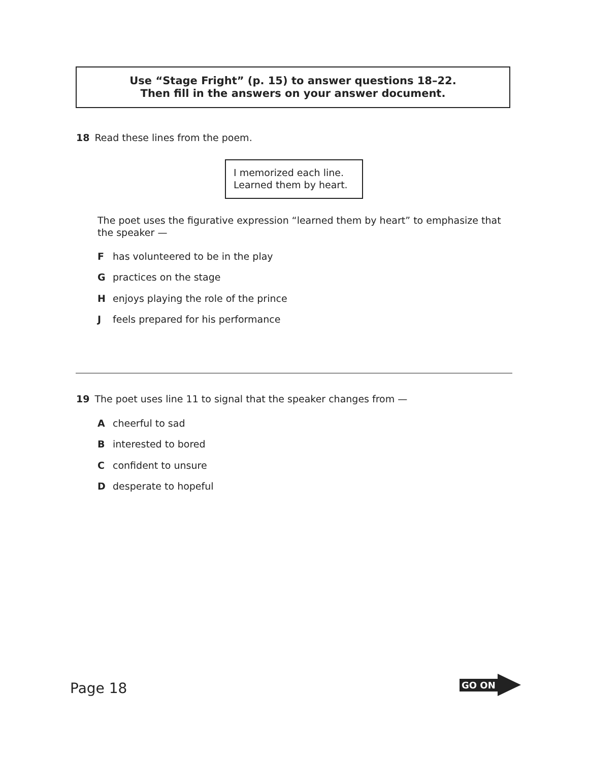Use “Stage Fright” (p. 15) to answer questions 18–22.
Then fill in the answers on your answer document.
18 Read these lines from the poem.
I memorized each line.
Learned them by heart.
The poet uses the figurative expression “learned them by heart” to emphasize that the speaker —
Fhas volunteered to be in the play
Gpractices on the stage
Henjoys playing the role of the prince
Jfeels prepared for his performance
19 The poet uses line 11 to signal that the speaker changes from —
Acheerful to sad
Binterested to bored
Cconfident to unsure
Ddesperate to hopeful
Page 18
GO ON